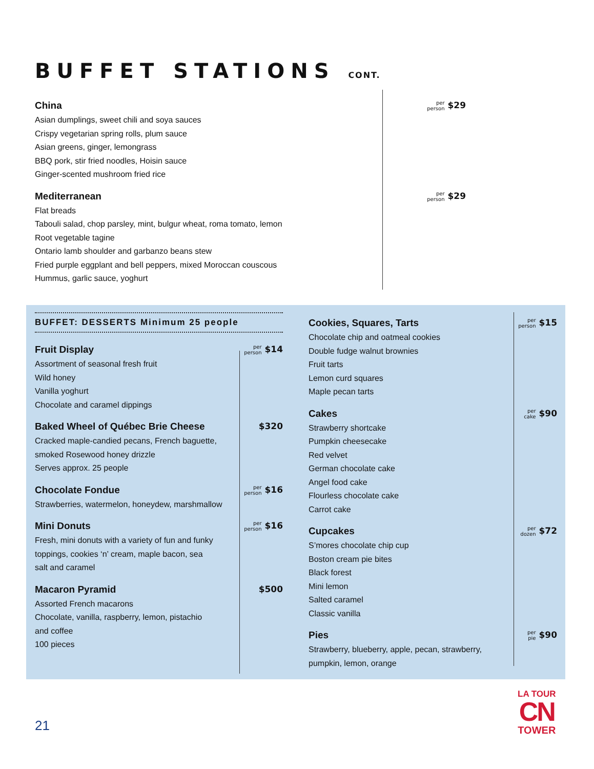BUFFET STATIONS CONT.
China
Asian dumplings, sweet chili and soya sauces
Crispy vegetarian spring rolls, plum sauce
Asian greens, ginger, lemongrass
BBQ pork, stir fried noodles, Hoisin sauce
Ginger-scented mushroom fried rice
per
person $29
Mediterranean
Flat breads
Tabouli salad, chop parsley, mint, bulgur wheat, roma tomato, lemon
Root vegetable tagine
Ontario lamb shoulder and garbanzo beans stew
Fried purple eggplant and bell peppers, mixed Moroccan couscous
Hummus, garlic sauce, yoghurt
per
person $29
BUFFET: DESSERTS Minimum 25 people
Fruit Display
Assortment of seasonal fresh fruit
Wild honey
Vanilla yoghurt
Chocolate and caramel dippings
per
person $14
Baked Wheel of Québec Brie Cheese
Cracked maple-candied pecans, French baguette,
smoked Rosewood honey drizzle
Serves approx. 25 people
$320
Chocolate Fondue
Strawberries, watermelon, honeydew, marshmallow
per
person $16
Mini Donuts
Fresh, mini donuts with a variety of fun and funky
toppings, cookies ‘n’ cream, maple bacon, sea
salt and caramel
per
person $16
Macaron Pyramid
Assorted French macarons
Chocolate, vanilla, raspberry, lemon, pistachio
and coffee
100 pieces
$500
Cookies, Squares, Tarts
Chocolate chip and oatmeal cookies
Double fudge walnut brownies
Fruit tarts
Lemon curd squares
Maple pecan tarts
per
person $15
Cakes
Strawberry shortcake
Pumpkin cheesecake
Red velvet
German chocolate cake
Angel food cake
Flourless chocolate cake
Carrot cake
per
cake $90
Cupcakes
S’mores chocolate chip cup
Boston cream pie bites
Black forest
Mini lemon
Salted caramel
Classic vanilla
per
dozen $72
Pies
Strawberry, blueberry, apple, pecan, strawberry,
pumpkin, lemon, orange
per
pie $90
21
LA TOUR
CN
TOWER